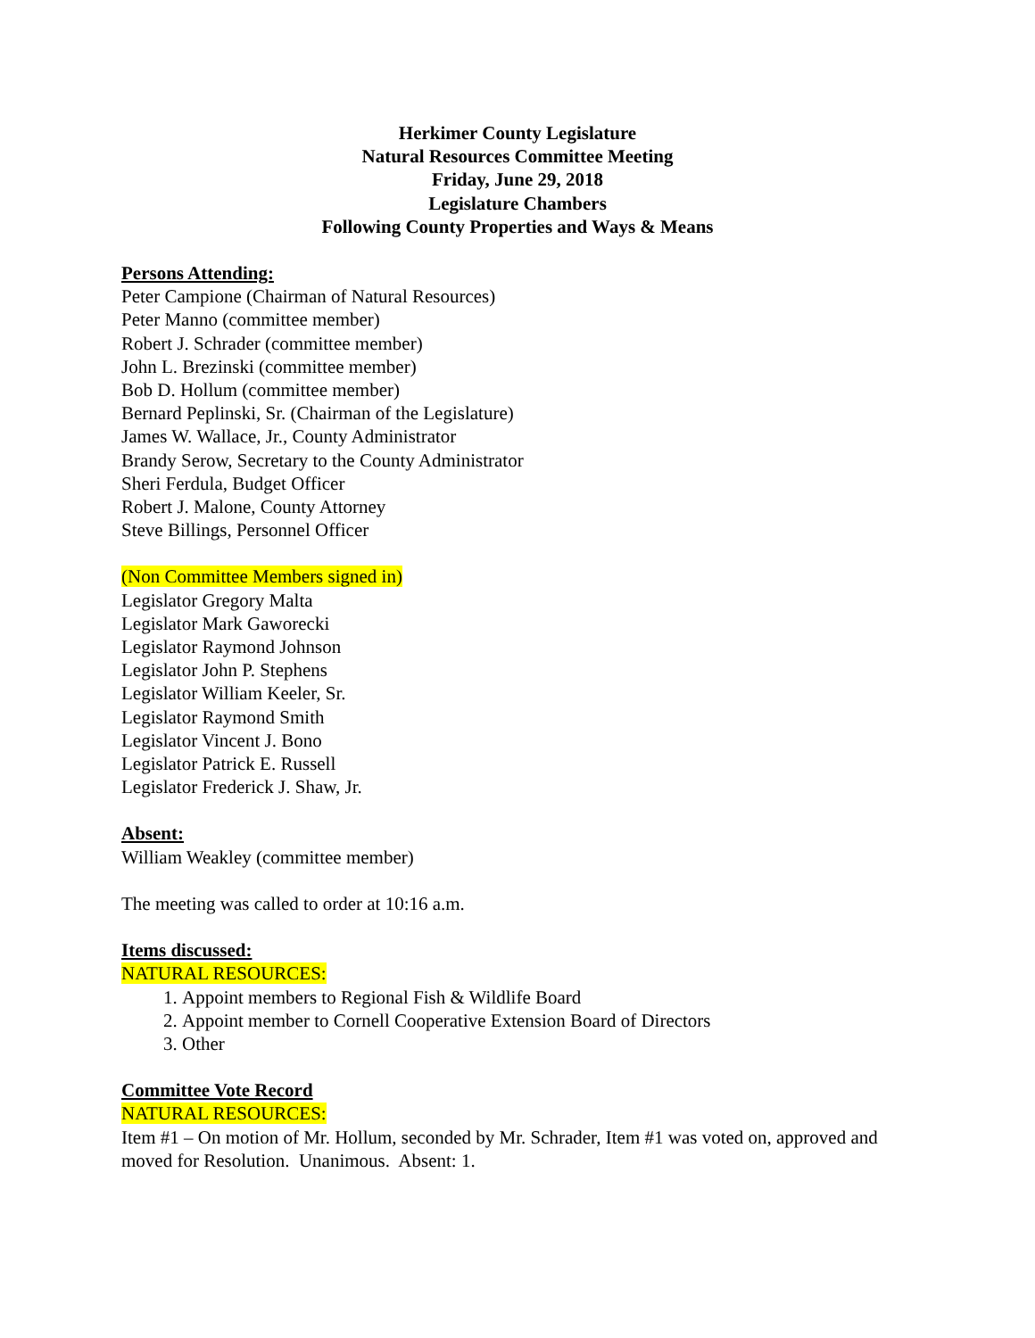Herkimer County Legislature
Natural Resources Committee Meeting
Friday, June 29, 2018
Legislature Chambers
Following County Properties and Ways & Means
Persons Attending:
Peter Campione (Chairman of Natural Resources)
Peter Manno (committee member)
Robert J. Schrader (committee member)
John L. Brezinski (committee member)
Bob D. Hollum (committee member)
Bernard Peplinski, Sr. (Chairman of the Legislature)
James W. Wallace, Jr., County Administrator
Brandy Serow, Secretary to the County Administrator
Sheri Ferdula, Budget Officer
Robert J. Malone, County Attorney
Steve Billings, Personnel Officer
(Non Committee Members signed in)
Legislator Gregory Malta
Legislator Mark Gaworecki
Legislator Raymond Johnson
Legislator John P. Stephens
Legislator William Keeler, Sr.
Legislator Raymond Smith
Legislator Vincent J. Bono
Legislator Patrick E. Russell
Legislator Frederick J. Shaw, Jr.
Absent:
William Weakley (committee member)
The meeting was called to order at 10:16 a.m.
Items discussed:
NATURAL RESOURCES:
1. Appoint members to Regional Fish & Wildlife Board
2. Appoint member to Cornell Cooperative Extension Board of Directors
3. Other
Committee Vote Record
NATURAL RESOURCES:
Item #1 – On motion of Mr. Hollum, seconded by Mr. Schrader, Item #1 was voted on, approved and moved for Resolution. Unanimous. Absent: 1.